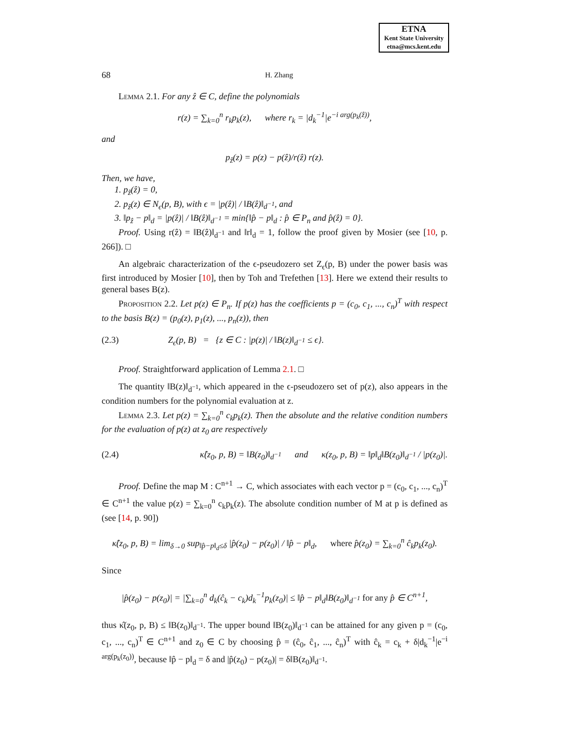ETNA
Kent State University
etna@mcs.kent.edu
68 H. Zhang
Lemma 2.1. For any ẑ ∈ C, define the polynomials
r(z) = ∑<sub>k=0</sub><sup>n</sup> r<sub>k</sub>p<sub>k</sub>(z), where r<sub>k</sub> = |d<sub>k</sub><sup>−1</sup>|e<sup>−i arg(p<sub>k</sub>(ẑ))</sup>,
and
p<sub>ẑ</sub>(z) = p(z) − p(ẑ)/r(ẑ) r(z).
Then, we have,
1. p<sub>ẑ</sub>(ẑ) = 0,
2. p<sub>ẑ</sub>(z) ∈ N<sub>ϵ</sub>(p, B), with ϵ = |p(ẑ)| / ‖B(ẑ)‖<sub>d<sup>−1</sup></sub>, and
3. ‖p<sub>ẑ</sub> − p‖<sub>d</sub> = |p(ẑ)| / ‖B(ẑ)‖<sub>d<sup>−1</sup></sub> = min{‖p̂ − p‖<sub>d</sub> : p̂ ∈ P<sub>n</sub> and p̂(ẑ) = 0}.
Proof. Using r(ẑ) = ‖B(ẑ)‖<sub>d<sup>−1</sup></sub> and ‖r‖<sub>d</sub> = 1, follow the proof given by Mosier (see [10, p. 266]). □
An algebraic characterization of the ϵ-pseudozero set Z<sub>ϵ</sub>(p, B) under the power basis was first introduced by Mosier [10], then by Toh and Trefethen [13]. Here we extend their results to general bases B(z).
Proposition 2.2. Let p(z) ∈ P<sub>n</sub>. If p(z) has the coefficients p = (c<sub>0</sub>, c<sub>1</sub>, ..., c<sub>n</sub>)<sup>T</sup> with respect to the basis B(z) = (p<sub>0</sub>(z), p<sub>1</sub>(z), ..., p<sub>n</sub>(z)), then
(2.3) Z<sub>ϵ</sub>(p, B) = {z ∈ C : |p(z)| / ‖B(z)‖<sub>d<sup>−1</sup></sub> ≤ ϵ}.
Proof. Straightforward application of Lemma 2.1. □
The quantity ‖B(z)‖<sub>d<sup>−1</sup></sub>, which appeared in the ϵ-pseudozero set of p(z), also appears in the condition numbers for the polynomial evaluation at z.
Lemma 2.3. Let p(z) = ∑<sub>k=0</sub><sup>n</sup> c<sub>k</sub>p<sub>k</sub>(z). Then the absolute and the relative condition numbers for the evaluation of p(z) at z<sub>0</sub> are respectively
(2.4) κ̂(z<sub>0</sub>, p, B) = ‖B(z<sub>0</sub>)‖<sub>d<sup>−1</sup></sub> and κ(z<sub>0</sub>, p, B) = ‖p‖<sub>d</sub>‖B(z<sub>0</sub>)‖<sub>d<sup>−1</sup></sub> / |p(z<sub>0</sub>)|.
Proof. Define the map M : C<sup>n+1</sup> → C, which associates with each vector p = (c<sub>0</sub>, c<sub>1</sub>, ..., c<sub>n</sub>)<sup>T</sup> ∈ C<sup>n+1</sup> the value p(z) = ∑<sub>k=0</sub><sup>n</sup> c<sub>k</sub>p<sub>k</sub>(z). The absolute condition number of M at p is defined as (see [14, p. 90])
κ̂(z<sub>0</sub>, p, B) = lim<sub>δ→0</sub> sup<sub>‖p̂−p‖<sub>d</sub>≤δ</sub> |p̂(z<sub>0</sub>) − p(z<sub>0</sub>)| / ‖p̂ − p‖<sub>d</sub>, where p̂(z<sub>0</sub>) = ∑<sub>k=0</sub><sup>n</sup> ĉ<sub>k</sub>p<sub>k</sub>(z<sub>0</sub>).
Since
|p̂(z<sub>0</sub>) − p(z<sub>0</sub>)| = |∑<sub>k=0</sub><sup>n</sup> d<sub>k</sub>(ĉ<sub>k</sub> − c<sub>k</sub>)d<sub>k</sub><sup>−1</sup>p<sub>k</sub>(z<sub>0</sub>)| ≤ ‖p̂ − p‖<sub>d</sub>‖B(z<sub>0</sub>)‖<sub>d<sup>−1</sup></sub> for any p̂ ∈ C<sup>n+1</sup>,
thus κ̂(z<sub>0</sub>, p, B) ≤ ‖B(z<sub>0</sub>)‖<sub>d<sup>−1</sup></sub>. The upper bound ‖B(z<sub>0</sub>)‖<sub>d<sup>−1</sup></sub> can be attained for any given p = (c<sub>0</sub>, c<sub>1</sub>, ..., c<sub>n</sub>)<sup>T</sup> ∈ C<sup>n+1</sup> and z<sub>0</sub> ∈ C by choosing p̂ = (ĉ<sub>0</sub>, ĉ<sub>1</sub>, ..., ĉ<sub>n</sub>)<sup>T</sup> with ĉ<sub>k</sub> = c<sub>k</sub> + δ|d<sub>k</sub><sup>−1</sup>|e<sup>−i arg(p<sub>k</sub>(z<sub>0</sub>))</sup>, because ‖p̂ − p‖<sub>d</sub> = δ and |p̂(z<sub>0</sub>) − p(z<sub>0</sub>)| = δ‖B(z<sub>0</sub>)‖<sub>d<sup>−1</sup></sub>.